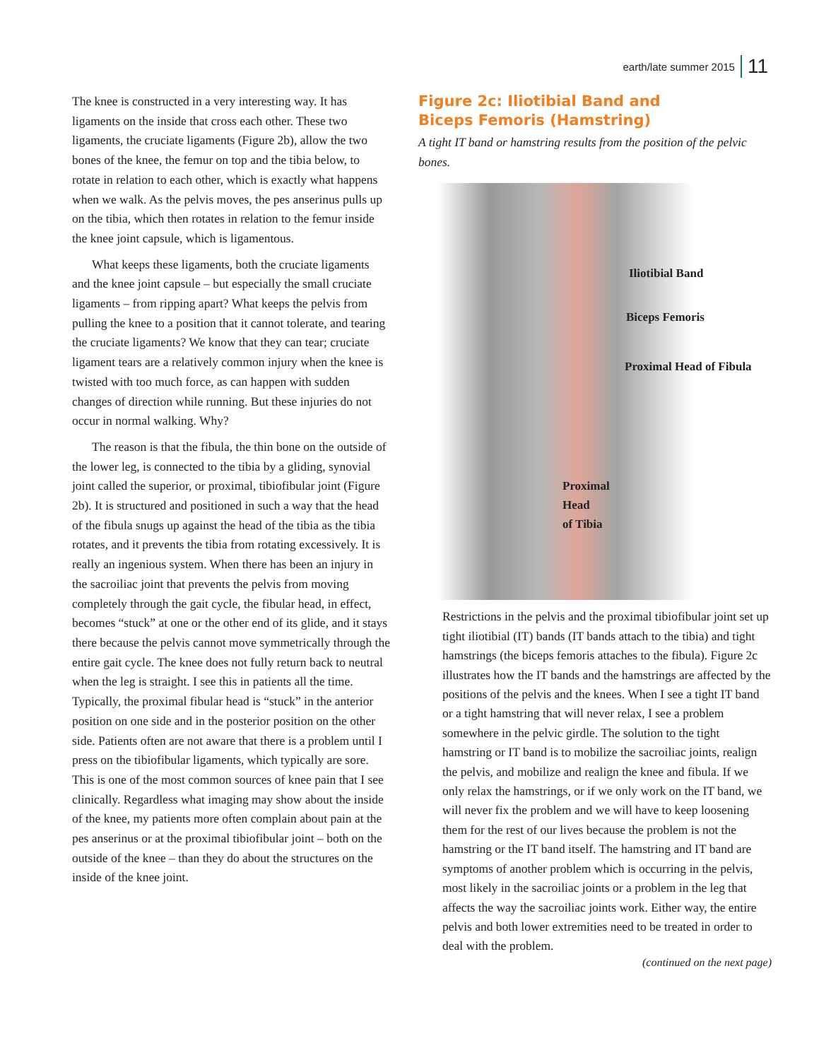earth/late summer 2015 11
The knee is constructed in a very interesting way. It has ligaments on the inside that cross each other. These two ligaments, the cruciate ligaments (Figure 2b), allow the two bones of the knee, the femur on top and the tibia below, to rotate in relation to each other, which is exactly what happens when we walk. As the pelvis moves, the pes anserinus pulls up on the tibia, which then rotates in relation to the femur inside the knee joint capsule, which is ligamentous.
What keeps these ligaments, both the cruciate ligaments and the knee joint capsule – but especially the small cruciate ligaments – from ripping apart? What keeps the pelvis from pulling the knee to a position that it cannot tolerate, and tearing the cruciate ligaments? We know that they can tear; cruciate ligament tears are a relatively common injury when the knee is twisted with too much force, as can happen with sudden changes of direction while running. But these injuries do not occur in normal walking. Why?
The reason is that the fibula, the thin bone on the outside of the lower leg, is connected to the tibia by a gliding, synovial joint called the superior, or proximal, tibiofibular joint (Figure 2b). It is structured and positioned in such a way that the head of the fibula snugs up against the head of the tibia as the tibia rotates, and it prevents the tibia from rotating excessively. It is really an ingenious system. When there has been an injury in the sacroiliac joint that prevents the pelvis from moving completely through the gait cycle, the fibular head, in effect, becomes “stuck” at one or the other end of its glide, and it stays there because the pelvis cannot move symmetrically through the entire gait cycle. The knee does not fully return back to neutral when the leg is straight. I see this in patients all the time. Typically, the proximal fibular head is “stuck” in the anterior position on one side and in the posterior position on the other side. Patients often are not aware that there is a problem until I press on the tibiofibular ligaments, which typically are sore. This is one of the most common sources of knee pain that I see clinically. Regardless what imaging may show about the inside of the knee, my patients more often complain about pain at the pes anserinus or at the proximal tibiofibular joint – both on the outside of the knee – than they do about the structures on the inside of the knee joint.
Figure 2c: Iliotibial Band and
Biceps Femoris (Hamstring)
A tight IT band or hamstring results from the position of the pelvic bones.
Iliotibial Band
Biceps Femoris
Proximal Head of Fibula
Proximal
Head
of Tibia
Restrictions in the pelvis and the proximal tibiofibular joint set up tight iliotibial (IT) bands (IT bands attach to the tibia) and tight hamstrings (the biceps femoris attaches to the fibula). Figure 2c illustrates how the IT bands and the hamstrings are affected by the positions of the pelvis and the knees. When I see a tight IT band or a tight hamstring that will never relax, I see a problem somewhere in the pelvic girdle. The solution to the tight hamstring or IT band is to mobilize the sacroiliac joints, realign the pelvis, and mobilize and realign the knee and fibula. If we only relax the hamstrings, or if we only work on the IT band, we will never fix the problem and we will have to keep loosening them for the rest of our lives because the problem is not the hamstring or the IT band itself. The hamstring and IT band are symptoms of another problem which is occurring in the pelvis, most likely in the sacroiliac joints or a problem in the leg that affects the way the sacroiliac joints work. Either way, the entire pelvis and both lower extremities need to be treated in order to deal with the problem.
(continued on the next page)